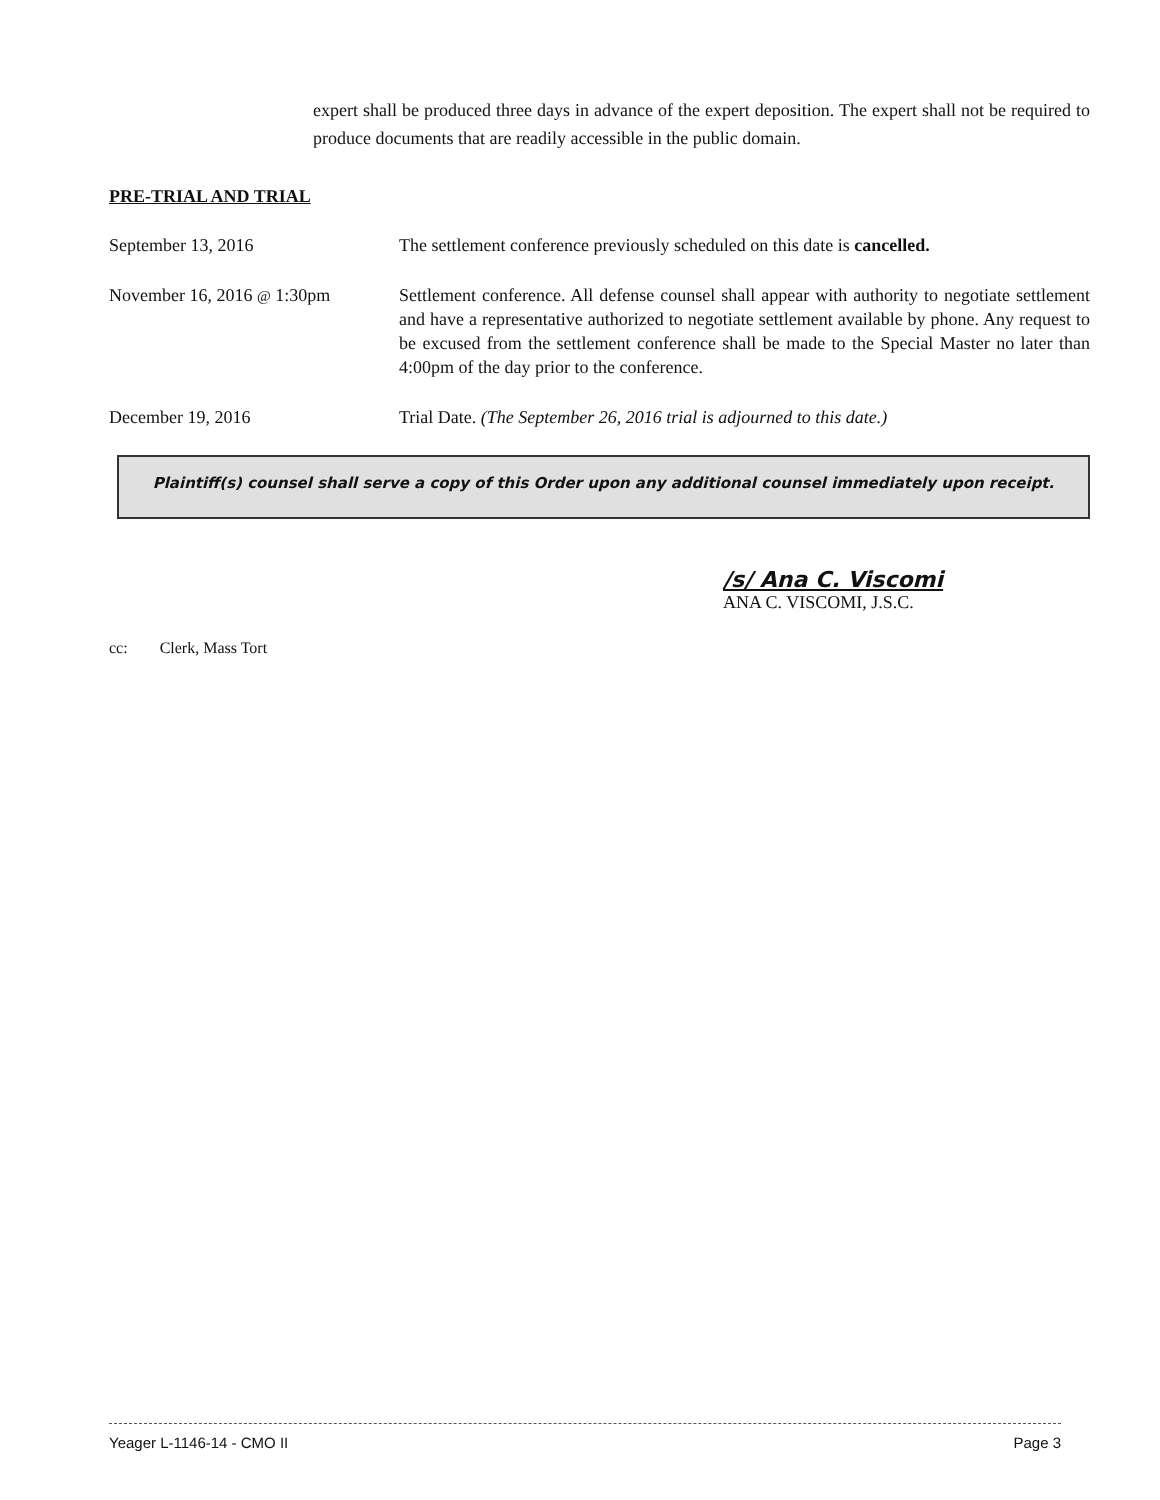expert shall be produced three days in advance of the expert deposition. The expert shall not be required to produce documents that are readily accessible in the public domain.
PRE-TRIAL AND TRIAL
September 13, 2016 The settlement conference previously scheduled on this date is cancelled.
November 16, 2016 @ 1:30pm Settlement conference. All defense counsel shall appear with authority to negotiate settlement and have a representative authorized to negotiate settlement available by phone. Any request to be excused from the settlement conference shall be made to the Special Master no later than 4:00pm of the day prior to the conference.
December 19, 2016 Trial Date. (The September 26, 2016 trial is adjourned to this date.)
Plaintiff(s) counsel shall serve a copy of this Order upon any additional counsel immediately upon receipt.
/s/ Ana C. Viscomi
ANA C. VISCOMI, J.S.C.
cc: Clerk, Mass Tort
Yeager L-1146-14 - CMO II Page 3